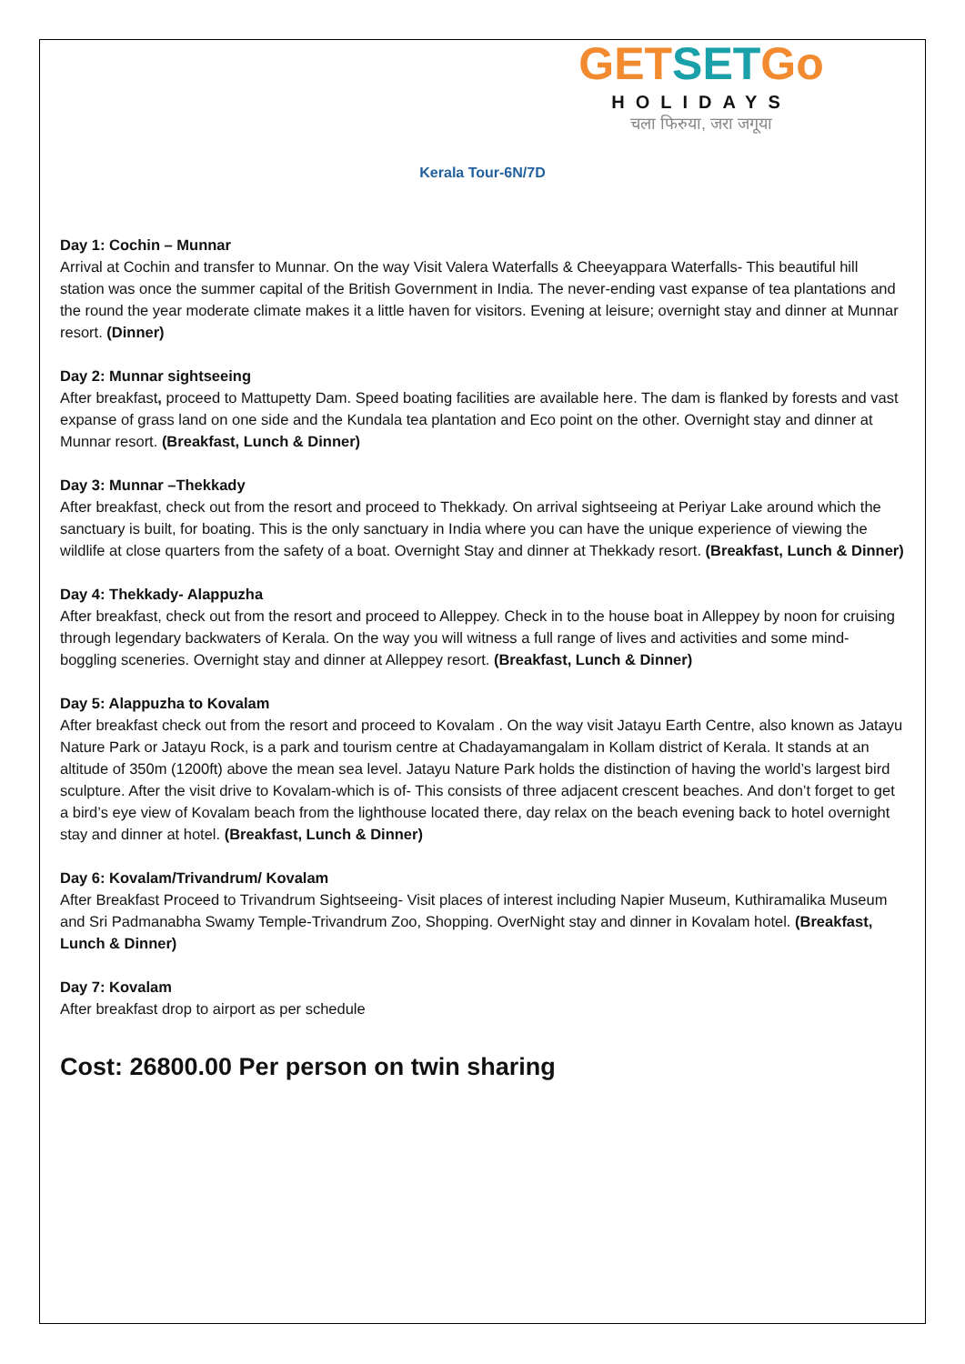GET SET Go
HOLIDAYS
चला फिरुया, जरा जगूया
Kerala Tour-6N/7D
Day 1: Cochin – Munnar
Arrival at Cochin and transfer to Munnar. On the way Visit Valera Waterfalls & Cheeyappara Waterfalls- This beautiful hill station was once the summer capital of the British Government in India. The never-ending vast expanse of tea plantations and the round the year moderate climate makes it a little haven for visitors. Evening at leisure; overnight stay and dinner at Munnar resort. (Dinner)
Day 2: Munnar sightseeing
After breakfast, proceed to Mattupetty Dam. Speed boating facilities are available here. The dam is flanked by forests and vast expanse of grass land on one side and the Kundala tea plantation and Eco point on the other. Overnight stay and dinner at Munnar resort. (Breakfast, Lunch & Dinner)
Day 3: Munnar –Thekkady
After breakfast, check out from the resort and proceed to Thekkady. On arrival sightseeing at Periyar Lake around which the sanctuary is built, for boating. This is the only sanctuary in India where you can have the unique experience of viewing the wildlife at close quarters from the safety of a boat. Overnight Stay and dinner at Thekkady resort. (Breakfast, Lunch & Dinner)
Day 4: Thekkady- Alappuzha
After breakfast, check out from the resort and proceed to Alleppey. Check in to the house boat in Alleppey by noon for cruising through legendary backwaters of Kerala. On the way you will witness a full range of lives and activities and some mind-boggling sceneries. Overnight stay and dinner at Alleppey resort. (Breakfast, Lunch & Dinner)
Day 5: Alappuzha to Kovalam
After breakfast check out from the resort and proceed to Kovalam . On the way visit Jatayu Earth Centre, also known as Jatayu Nature Park or Jatayu Rock, is a park and tourism centre at Chadayamangalam in Kollam district of Kerala. It stands at an altitude of 350m (1200ft) above the mean sea level. Jatayu Nature Park holds the distinction of having the world’s largest bird sculpture. After the visit drive to Kovalam-which is of- This consists of three adjacent crescent beaches. And don’t forget to get a bird’s eye view of Kovalam beach from the lighthouse located there, day relax on the beach evening back to hotel overnight stay and dinner at hotel. (Breakfast, Lunch & Dinner)
Day 6: Kovalam/Trivandrum/ Kovalam
After Breakfast Proceed to Trivandrum Sightseeing- Visit places of interest including Napier Museum, Kuthiramalika Museum and Sri Padmanabha Swamy Temple-Trivandrum Zoo, Shopping. OverNight stay and dinner in Kovalam hotel. (Breakfast, Lunch & Dinner)
Day 7: Kovalam
After breakfast drop to airport as per schedule
Cost: 26800.00 Per person on twin sharing